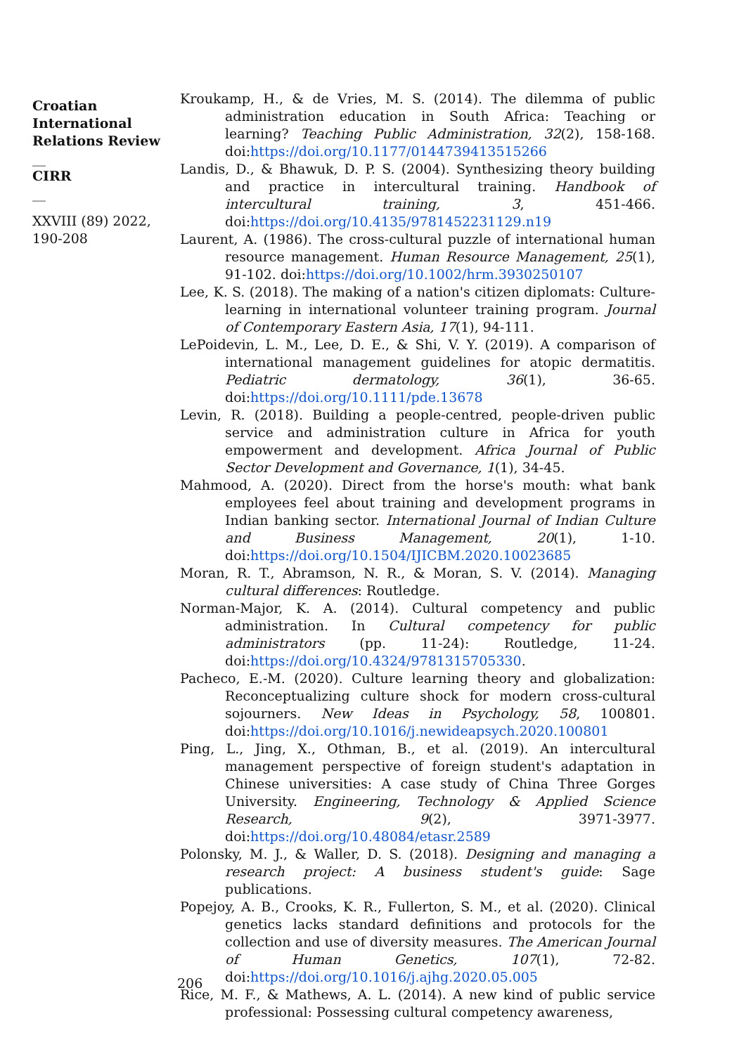Croatian International Relations Review
__
CIRR
__
XXVIII (89) 2022, 190-208
Kroukamp, H., & de Vries, M. S. (2014). The dilemma of public administration education in South Africa: Teaching or learning? Teaching Public Administration, 32(2), 158-168. doi:https://doi.org/10.1177/0144739413515266
Landis, D., & Bhawuk, D. P. S. (2004). Synthesizing theory building and practice in intercultural training. Handbook of intercultural training, 3, 451-466. doi:https://doi.org/10.4135/9781452231129.n19
Laurent, A. (1986). The cross-cultural puzzle of international human resource management. Human Resource Management, 25(1), 91-102. doi:https://doi.org/10.1002/hrm.3930250107
Lee, K. S. (2018). The making of a nation's citizen diplomats: Culture-learning in international volunteer training program. Journal of Contemporary Eastern Asia, 17(1), 94-111.
LePoidevin, L. M., Lee, D. E., & Shi, V. Y. (2019). A comparison of international management guidelines for atopic dermatitis. Pediatric dermatology, 36(1), 36-65. doi:https://doi.org/10.1111/pde.13678
Levin, R. (2018). Building a people-centred, people-driven public service and administration culture in Africa for youth empowerment and development. Africa Journal of Public Sector Development and Governance, 1(1), 34-45.
Mahmood, A. (2020). Direct from the horse's mouth: what bank employees feel about training and development programs in Indian banking sector. International Journal of Indian Culture and Business Management, 20(1), 1-10. doi:https://doi.org/10.1504/IJICBM.2020.10023685
Moran, R. T., Abramson, N. R., & Moran, S. V. (2014). Managing cultural differences: Routledge.
Norman-Major, K. A. (2014). Cultural competency and public administration. In Cultural competency for public administrators (pp. 11-24): Routledge, 11-24. doi:https://doi.org/10.4324/9781315705330.
Pacheco, E.-M. (2020). Culture learning theory and globalization: Reconceptualizing culture shock for modern cross-cultural sojourners. New Ideas in Psychology, 58, 100801. doi:https://doi.org/10.1016/j.newideapsych.2020.100801
Ping, L., Jing, X., Othman, B., et al. (2019). An intercultural management perspective of foreign student's adaptation in Chinese universities: A case study of China Three Gorges University. Engineering, Technology & Applied Science Research, 9(2), 3971-3977. doi:https://doi.org/10.48084/etasr.2589
Polonsky, M. J., & Waller, D. S. (2018). Designing and managing a research project: A business student's guide: Sage publications.
Popejoy, A. B., Crooks, K. R., Fullerton, S. M., et al. (2020). Clinical genetics lacks standard definitions and protocols for the collection and use of diversity measures. The American Journal of Human Genetics, 107(1), 72-82. doi:https://doi.org/10.1016/j.ajhg.2020.05.005
Rice, M. F., & Mathews, A. L. (2014). A new kind of public service professional: Possessing cultural competency awareness,
206